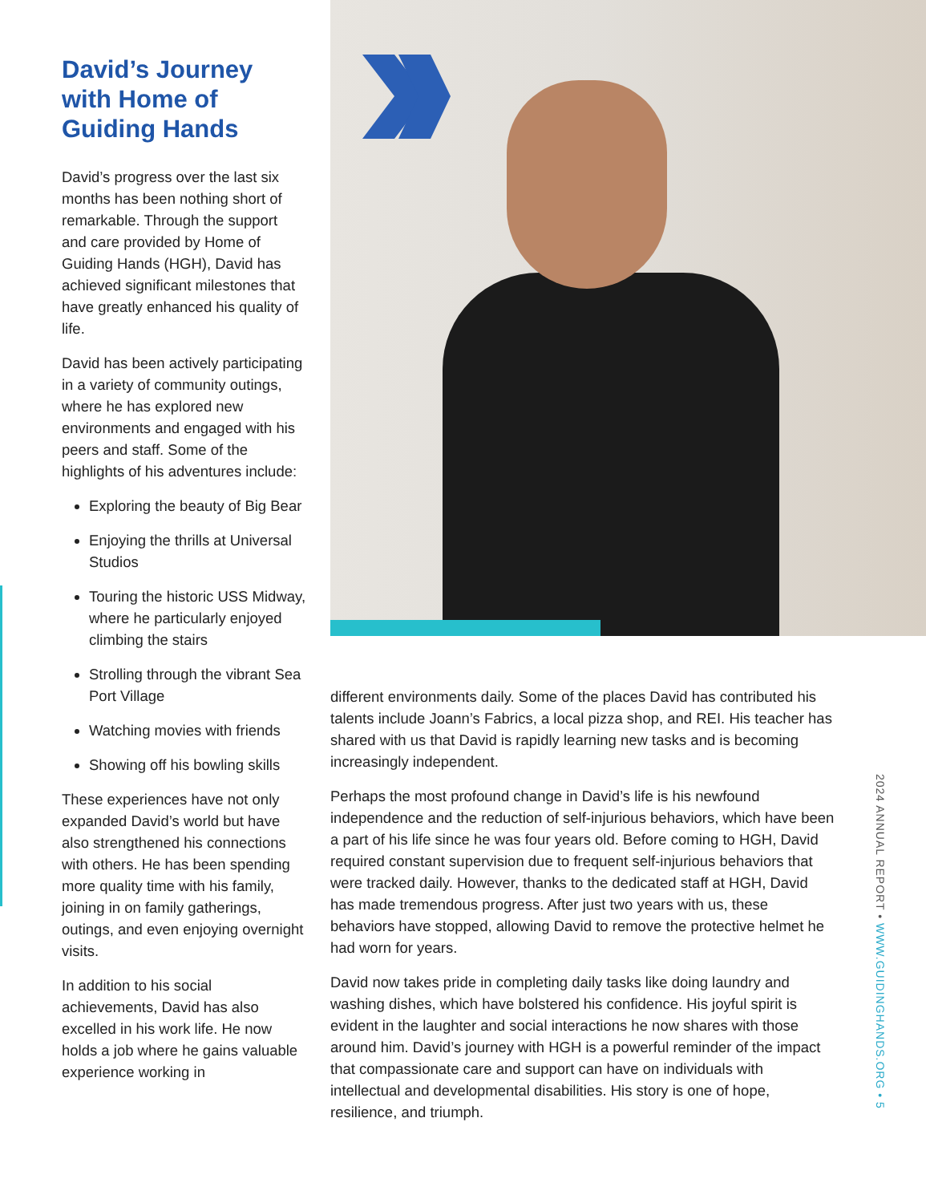David’s Journey with Home of Guiding Hands
David’s progress over the last six months has been nothing short of remarkable. Through the support and care provided by Home of Guiding Hands (HGH), David has achieved significant milestones that have greatly enhanced his quality of life.
David has been actively participating in a variety of community outings, where he has explored new environments and engaged with his peers and staff. Some of the highlights of his adventures include:
Exploring the beauty of Big Bear
Enjoying the thrills at Universal Studios
Touring the historic USS Midway, where he particularly enjoyed climbing the stairs
Strolling through the vibrant Sea Port Village
Watching movies with friends
Showing off his bowling skills
These experiences have not only expanded David’s world but have also strengthened his connections with others. He has been spending more quality time with his family, joining in on family gatherings, outings, and even enjoying overnight visits.
In addition to his social achievements, David has also excelled in his work life. He now holds a job where he gains valuable experience working in
different environments daily. Some of the places David has contributed his talents include Joann’s Fabrics, a local pizza shop, and REI. His teacher has shared with us that David is rapidly learning new tasks and is becoming increasingly independent.
Perhaps the most profound change in David’s life is his newfound independence and the reduction of self-injurious behaviors, which have been a part of his life since he was four years old. Before coming to HGH, David required constant supervision due to frequent self-injurious behaviors that were tracked daily. However, thanks to the dedicated staff at HGH, David has made tremendous progress. After just two years with us, these behaviors have stopped, allowing David to remove the protective helmet he had worn for years.
David now takes pride in completing daily tasks like doing laundry and washing dishes, which have bolstered his confidence. His joyful spirit is evident in the laughter and social interactions he now shares with those around him. David’s journey with HGH is a powerful reminder of the impact that compassionate care and support can have on individuals with intellectual and developmental disabilities. His story is one of hope, resilience, and triumph.
2024 ANNUAL REPORT • WWW.GUIDINGHANDS.ORG • 5